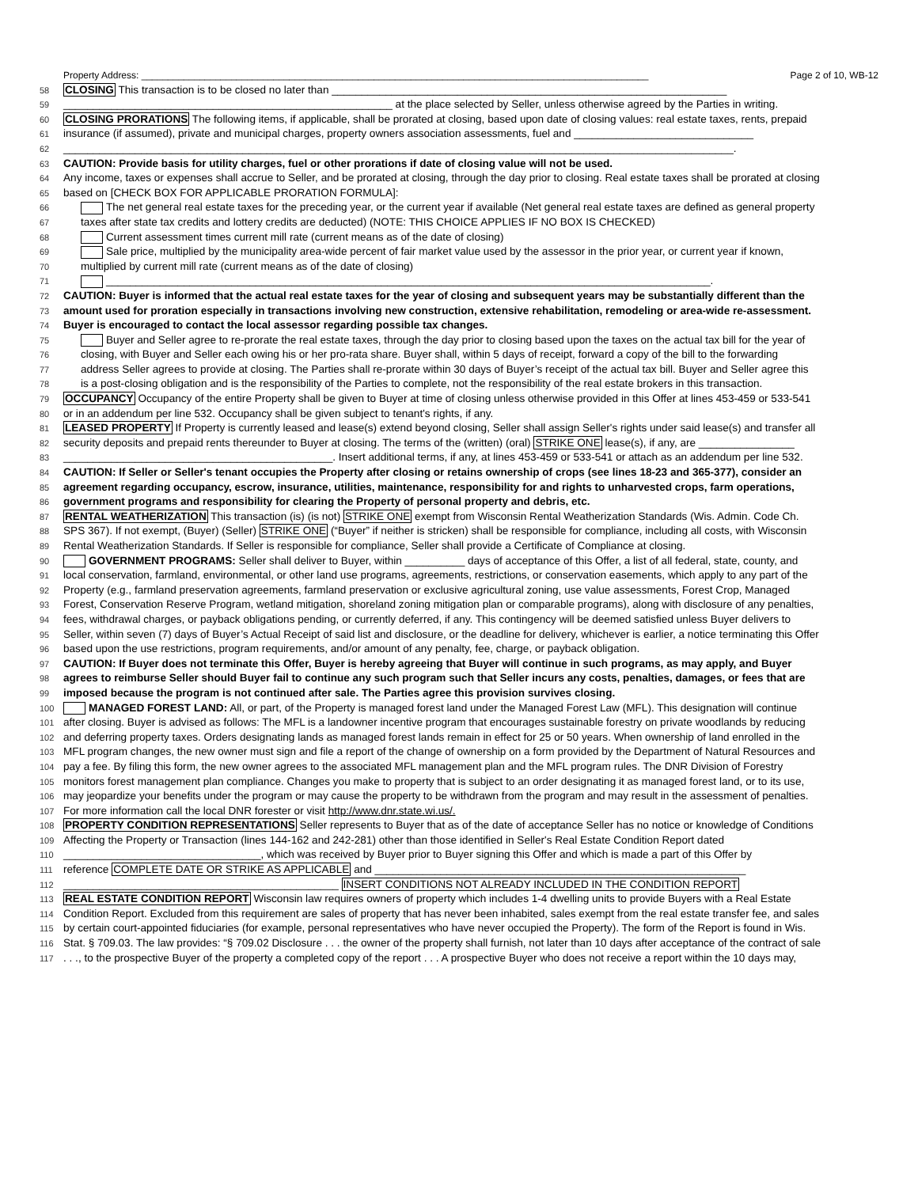Property Address: ________________________________________________________________________________________________ Page 2 of 10, WB-12
58 CLOSING This transaction is to be closed no later than __________________________________________________________________
59 _______________________________________________________ at the place selected by Seller, unless otherwise agreed by the Parties in writing.
60 CLOSING PRORATIONS The following items, if applicable, shall be prorated at closing, based upon date of closing values: real estate taxes, rents, prepaid
61 insurance (if assumed), private and municipal charges, property owners association assessments, fuel and ______________________________
62 ________________________________________________________________________________________________________________.
63 CAUTION: Provide basis for utility charges, fuel or other prorations if date of closing value will not be used.
64 Any income, taxes or expenses shall accrue to Seller, and be prorated at closing, through the day prior to closing. Real estate taxes shall be prorated at closing
65 based on [CHECK BOX FOR APPLICABLE PRORATION FORMULA]:
66 The net general real estate taxes for the preceding year, or the current year if available (Net general real estate taxes are defined as general property
67 taxes after state tax credits and lottery credits are deducted) (NOTE: THIS CHOICE APPLIES IF NO BOX IS CHECKED)
68 Current assessment times current mill rate (current means as of the date of closing)
69 Sale price, multiplied by the municipality area-wide percent of fair market value used by the assessor in the prior year, or current year if known,
70 multiplied by current mill rate (current means as of the date of closing)
71 _____________________________________________________________________________________________________.
72 CAUTION: Buyer is informed that the actual real estate taxes for the year of closing and subsequent years may be substantially different than the
73 amount used for proration especially in transactions involving new construction, extensive rehabilitation, remodeling or area-wide re-assessment.
74 Buyer is encouraged to contact the local assessor regarding possible tax changes.
75 Buyer and Seller agree to re-prorate the real estate taxes, through the day prior to closing based upon the taxes on the actual tax bill for the year of
76 closing, with Buyer and Seller each owing his or her pro-rata share. Buyer shall, within 5 days of receipt, forward a copy of the bill to the forwarding
77 address Seller agrees to provide at closing. The Parties shall re-prorate within 30 days of Buyer’s receipt of the actual tax bill. Buyer and Seller agree this
78 is a post-closing obligation and is the responsibility of the Parties to complete, not the responsibility of the real estate brokers in this transaction.
79 OCCUPANCY Occupancy of the entire Property shall be given to Buyer at time of closing unless otherwise provided in this Offer at lines 453-459 or 533-541
80 or in an addendum per line 532. Occupancy shall be given subject to tenant's rights, if any.
81 LEASED PROPERTY If Property is currently leased and lease(s) extend beyond closing, Seller shall assign Seller's rights under said lease(s) and transfer all
82 security deposits and prepaid rents thereunder to Buyer at closing. The terms of the (written) (oral) STRIKE ONE lease(s), if any, are ________________
83 _____________________________________________. Insert additional terms, if any, at lines 453-459 or 533-541 or attach as an addendum per line 532.
84 CAUTION: If Seller or Seller's tenant occupies the Property after closing or retains ownership of crops (see lines 18-23 and 365-377), consider an
85 agreement regarding occupancy, escrow, insurance, utilities, maintenance, responsibility for and rights to unharvested crops, farm operations,
86 government programs and responsibility for clearing the Property of personal property and debris, etc.
87 RENTAL WEATHERIZATION This transaction (is) (is not) STRIKE ONE exempt from Wisconsin Rental Weatherization Standards (Wis. Admin. Code Ch.
88 SPS 367). If not exempt, (Buyer) (Seller) STRIKE ONE (“Buyer” if neither is stricken) shall be responsible for compliance, including all costs, with Wisconsin
89 Rental Weatherization Standards. If Seller is responsible for compliance, Seller shall provide a Certificate of Compliance at closing.
90 GOVERNMENT PROGRAMS: Seller shall deliver to Buyer, within __________ days of acceptance of this Offer, a list of all federal, state, county, and
91 local conservation, farmland, environmental, or other land use programs, agreements, restrictions, or conservation easements, which apply to any part of the
92 Property (e.g., farmland preservation agreements, farmland preservation or exclusive agricultural zoning, use value assessments, Forest Crop, Managed
93 Forest, Conservation Reserve Program, wetland mitigation, shoreland zoning mitigation plan or comparable programs), along with disclosure of any penalties,
94 fees, withdrawal charges, or payback obligations pending, or currently deferred, if any. This contingency will be deemed satisfied unless Buyer delivers to
95 Seller, within seven (7) days of Buyer’s Actual Receipt of said list and disclosure, or the deadline for delivery, whichever is earlier, a notice terminating this Offer
96 based upon the use restrictions, program requirements, and/or amount of any penalty, fee, charge, or payback obligation.
97 CAUTION: If Buyer does not terminate this Offer, Buyer is hereby agreeing that Buyer will continue in such programs, as may apply, and Buyer
98 agrees to reimburse Seller should Buyer fail to continue any such program such that Seller incurs any costs, penalties, damages, or fees that are
99 imposed because the program is not continued after sale. The Parties agree this provision survives closing.
100 MANAGED FOREST LAND: All, or part, of the Property is managed forest land under the Managed Forest Law (MFL). This designation will continue
101 after closing. Buyer is advised as follows: The MFL is a landowner incentive program that encourages sustainable forestry on private woodlands by reducing
102 and deferring property taxes. Orders designating lands as managed forest lands remain in effect for 25 or 50 years. When ownership of land enrolled in the
103 MFL program changes, the new owner must sign and file a report of the change of ownership on a form provided by the Department of Natural Resources and
104 pay a fee. By filing this form, the new owner agrees to the associated MFL management plan and the MFL program rules. The DNR Division of Forestry
105 monitors forest management plan compliance. Changes you make to property that is subject to an order designating it as managed forest land, or to its use,
106 may jeopardize your benefits under the program or may cause the property to be withdrawn from the program and may result in the assessment of penalties.
107 For more information call the local DNR forester or visit http://www.dnr.state.wi.us/.
108 PROPERTY CONDITION REPRESENTATIONS Seller represents to Buyer that as of the date of acceptance Seller has no notice or knowledge of Conditions
109 Affecting the Property or Transaction (lines 144-162 and 242-281) other than those identified in Seller's Real Estate Condition Report dated
110 _________________________________, which was received by Buyer prior to Buyer signing this Offer and which is made a part of this Offer by
111 reference COMPLETE DATE OR STRIKE AS APPLICABLE and ______________________________________________________________
112 ______________________________________________ INSERT CONDITIONS NOT ALREADY INCLUDED IN THE CONDITION REPORT
113 REAL ESTATE CONDITION REPORT Wisconsin law requires owners of property which includes 1-4 dwelling units to provide Buyers with a Real Estate
114 Condition Report. Excluded from this requirement are sales of property that has never been inhabited, sales exempt from the real estate transfer fee, and sales
115 by certain court-appointed fiduciaries (for example, personal representatives who have never occupied the Property). The form of the Report is found in Wis.
116 Stat. § 709.03. The law provides: “§ 709.02 Disclosure . . . the owner of the property shall furnish, not later than 10 days after acceptance of the contract of sale
117. . ., to the prospective Buyer of the property a completed copy of the report . . . A prospective Buyer who does not receive a report within the 10 days may,